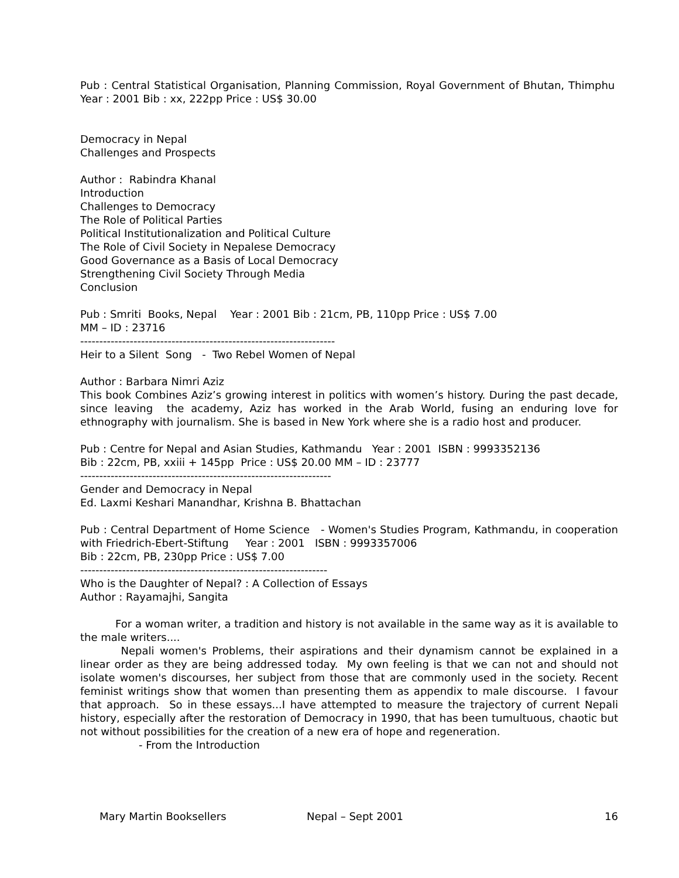Pub : Central Statistical Organisation, Planning Commission, Royal Government of Bhutan, Thimphu Year : 2001 Bib : xx, 222pp Price : US$ 30.00
Democracy in Nepal
Challenges and Prospects
Author : Rabindra Khanal
Introduction
Challenges to Democracy
The Role of Political Parties
Political Institutionalization and Political Culture
The Role of Civil Society in Nepalese Democracy
Good Governance as a Basis of Local Democracy
Strengthening Civil Society Through Media
Conclusion
Pub : Smriti Books, Nepal Year : 2001 Bib : 21cm, PB, 110pp Price : US$ 7.00
MM – ID : 23716
-------------------------------------------------------------------
Heir to a Silent Song - Two Rebel Women of Nepal
Author : Barbara Nimri Aziz
This book Combines Aziz’s growing interest in politics with women’s history. During the past decade, since leaving the academy, Aziz has worked in the Arab World, fusing an enduring love for ethnography with journalism. She is based in New York where she is a radio host and producer.
Pub : Centre for Nepal and Asian Studies, Kathmandu Year : 2001 ISBN : 9993352136
Bib : 22cm, PB, xxiii + 145pp Price : US$ 20.00 MM – ID : 23777
------------------------------------------------------------------
Gender and Democracy in Nepal
Ed. Laxmi Keshari Manandhar, Krishna B. Bhattachan
Pub : Central Department of Home Science - Women's Studies Program, Kathmandu, in cooperation with Friedrich-Ebert-Stiftung Year : 2001 ISBN : 9993357006
Bib : 22cm, PB, 230pp Price : US$ 7.00
-----------------------------------------------------------------
Who is the Daughter of Nepal? : A Collection of Essays
Author : Rayamajhi, Sangita
For a woman writer, a tradition and history is not available in the same way as it is available to the male writers....
Nepali women's Problems, their aspirations and their dynamism cannot be explained in a linear order as they are being addressed today. My own feeling is that we can not and should not isolate women's discourses, her subject from those that are commonly used in the society. Recent feminist writings show that women than presenting them as appendix to male discourse. I favour that approach. So in these essays...I have attempted to measure the trajectory of current Nepali history, especially after the restoration of Democracy in 1990, that has been tumultuous, chaotic but not without possibilities for the creation of a new era of hope and regeneration.
- From the Introduction
Mary Martin Booksellers Nepal – Sept 2001 16